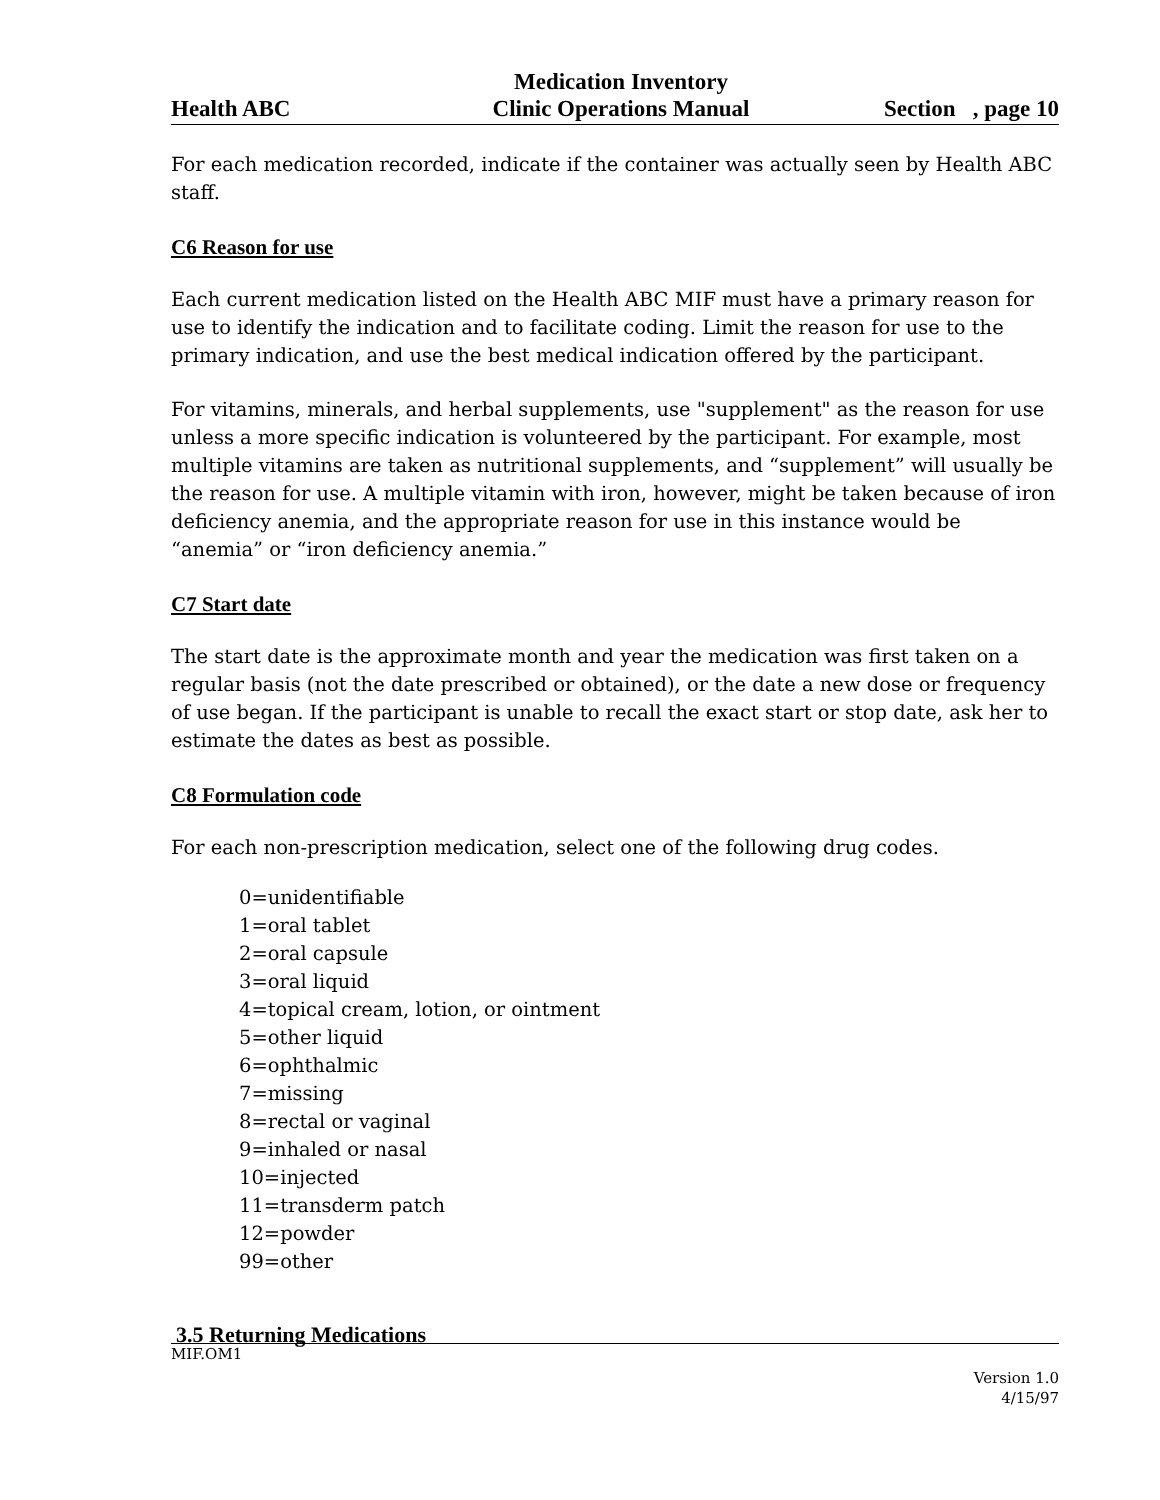Health ABC Medication Inventory
Clinic Operations Manual
Section , page 10
For each medication recorded, indicate if the container was actually seen by Health ABC staff.
C6 Reason for use
Each current medication listed on the Health ABC MIF must have a primary reason for use to identify the indication and to facilitate coding. Limit the reason for use to the primary indication, and use the best medical indication offered by the participant.
For vitamins, minerals, and herbal supplements, use "supplement" as the reason for use unless a more specific indication is volunteered by the participant. For example, most multiple vitamins are taken as nutritional supplements, and “supplement” will usually be the reason for use. A multiple vitamin with iron, however, might be taken because of iron deficiency anemia, and the appropriate reason for use in this instance would be “anemia” or “iron deficiency anemia.”
C7 Start date
The start date is the approximate month and year the medication was first taken on a regular basis (not the date prescribed or obtained), or the date a new dose or frequency of use began. If the participant is unable to recall the exact start or stop date, ask her to estimate the dates as best as possible.
C8 Formulation code
For each non-prescription medication, select one of the following drug codes.
0=unidentifiable
1=oral tablet
2=oral capsule
3=oral liquid
4=topical cream, lotion, or ointment
5=other liquid
6=ophthalmic
7=missing
8=rectal or vaginal
9=inhaled or nasal
10=injected
11=transderm patch
12=powder
99=other
3.5 Returning Medications
MIF.OM1
Version 1.0
4/15/97